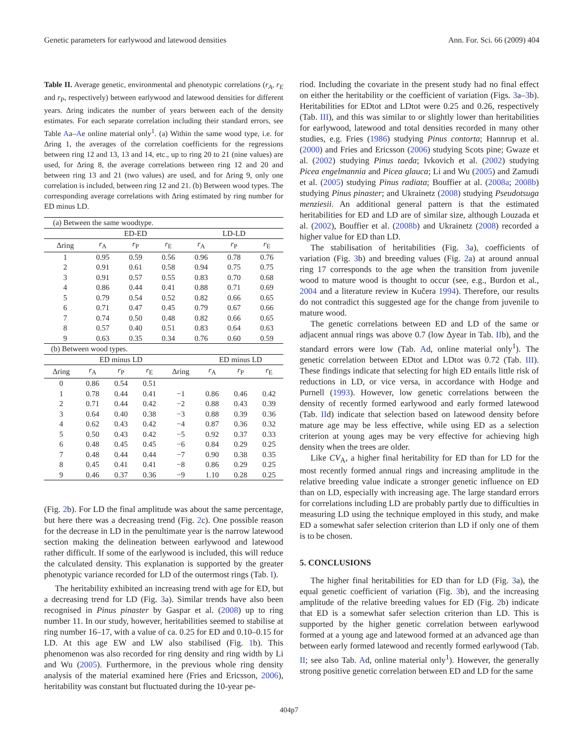Genetic parameters for earlywood and latewood densities Ann. For. Sci. 66 (2009) 404
Table II. Average genetic, environmental and phenotypic correlations (r<sub>A</sub>, r<sub>E</sub> and r<sub>P</sub>, respectively) between earlywood and latewood densities for different years. Δring indicates the number of years between each of the density estimates. For each separate correlation including their standard errors, see Table Aa–Ae online material only<sup>1</sup>. (a) Within the same wood type, i.e. for Δring 1, the averages of the correlation coefficients for the regressions between ring 12 and 13, 13 and 14, etc., up to ring 20 to 21 (nine values) are used, for Δring 8, the average correlations between ring 12 and 20 and between ring 13 and 21 (two values) are used, and for Δring 9, only one correlation is included, between ring 12 and 21. (b) Between wood types. The corresponding average correlations with Δring estimated by ring number for ED minus LD.
| (a) Between the same woodtype. | | | | | | |
| | ED-ED | | | LD-LD | | |
| Δring | r<sub>A</sub> | r<sub>P</sub> | r<sub>E</sub> | r<sub>A</sub> | r<sub>P</sub> | r<sub>E</sub> |
| 1 | 0.95 | 0.59 | 0.56 | 0.96 | 0.78 | 0.76 |
| 2 | 0.91 | 0.61 | 0.58 | 0.94 | 0.75 | 0.75 |
| 3 | 0.91 | 0.57 | 0.55 | 0.83 | 0.70 | 0.68 |
| 4 | 0.86 | 0.44 | 0.41 | 0.88 | 0.71 | 0.69 |
| 5 | 0.79 | 0.54 | 0.52 | 0.82 | 0.66 | 0.65 |
| 6 | 0.71 | 0.47 | 0.45 | 0.79 | 0.67 | 0.66 |
| 7 | 0.74 | 0.50 | 0.48 | 0.82 | 0.66 | 0.65 |
| 8 | 0.57 | 0.40 | 0.51 | 0.83 | 0.64 | 0.63 |
| 9 | 0.63 | 0.35 | 0.34 | 0.76 | 0.60 | 0.59 |
| (b) Between wood types. | | | | | | |
| | ED minus LD | | | | ED minus LD | | |
| Δring | r<sub>A</sub> | r<sub>P</sub> | r<sub>E</sub> | Δring | r<sub>A</sub> | r<sub>P</sub> | r<sub>E</sub> |
| 0 | 0.86 | 0.54 | 0.51 | | | | |
| 1 | 0.78 | 0.44 | 0.41 | −1 | 0.86 | 0.46 | 0.42 |
| 2 | 0.71 | 0.44 | 0.42 | −2 | 0.88 | 0.43 | 0.39 |
| 3 | 0.64 | 0.40 | 0.38 | −3 | 0.88 | 0.39 | 0.36 |
| 4 | 0.62 | 0.43 | 0.42 | −4 | 0.87 | 0.36 | 0.32 |
| 5 | 0.50 | 0.43 | 0.42 | −5 | 0.92 | 0.37 | 0.33 |
| 6 | 0.48 | 0.45 | 0.45 | −6 | 0.84 | 0.29 | 0.25 |
| 7 | 0.48 | 0.44 | 0.44 | −7 | 0.90 | 0.38 | 0.35 |
| 8 | 0.45 | 0.41 | 0.41 | −8 | 0.86 | 0.29 | 0.25 |
| 9 | 0.46 | 0.37 | 0.36 | −9 | 1.10 | 0.28 | 0.25 |
(Fig. 2b). For LD the final amplitude was about the same percentage, but here there was a decreasing trend (Fig. 2c). One possible reason for the decrease in LD in the penultimate year is the narrow latewood section making the delineation between earlywood and latewood rather difficult. If some of the earlywood is included, this will reduce the calculated density. This explanation is supported by the greater phenotypic variance recorded for LD of the outermost rings (Tab. I).
The heritability exhibited an increasing trend with age for ED, but a decreasing trend for LD (Fig. 3a). Similar trends have also been recognised in Pinus pinaster by Gaspar et al. (2008) up to ring number 11. In our study, however, heritabilities seemed to stabilise at ring number 16–17, with a value of ca. 0.25 for ED and 0.10–0.15 for LD. At this age EW and LW also stabilised (Fig. 1b). This phenomenon was also recorded for ring density and ring width by Li and Wu (2005). Furthermore, in the previous whole ring density analysis of the material examined here (Fries and Ericsson, 2006), heritability was constant but fluctuated during the 10-year pe-
riod. Including the covariate in the present study had no final effect on either the heritability or the coefficient of variation (Figs. 3a–3b). Heritabilities for EDtot and LDtot were 0.25 and 0.26, respectively (Tab. III), and this was similar to or slightly lower than heritabilities for earlywood, latewood and total densities recorded in many other studies, e.g. Fries (1986) studying Pinus contorta; Hannrup et al. (2000) and Fries and Ericsson (2006) studying Scots pine; Gwaze et al. (2002) studying Pinus taeda; Ivkovich et al. (2002) studying Picea engelmannia and Picea glauca; Li and Wu (2005) and Zamudi et al. (2005) studying Pinus radiata; Bouffier at al. (2008a; 2008b) studying Pinus pinaster; and Ukrainetz (2008) studying Pseudotsuga menziesii. An additional general pattern is that the estimated heritabilities for ED and LD are of similar size, although Louzada et al. (2002), Bouffier et al. (2008b) and Ukrainetz (2008) recorded a higher value for ED than LD.
The stabilisation of heritabilities (Fig. 3a), coefficients of variation (Fig. 3b) and breeding values (Fig. 2a) at around annual ring 17 corresponds to the age when the transition from juvenile wood to mature wood is thought to occur (see, e.g., Burdon et al., 2004 and a literature review in Kučera 1994). Therefore, our results do not contradict this suggested age for the change from juvenile to mature wood.
The genetic correlations between ED and LD of the same or adjacent annual rings was above 0.7 (low Δyear in Tab. IIb), and the standard errors were low (Tab. Ad, online material only<sup>1</sup>). The genetic correlation between EDtot and LDtot was 0.72 (Tab. III). These findings indicate that selecting for high ED entails little risk of reductions in LD, or vice versa, in accordance with Hodge and Purnell (1993). However, low genetic correlations between the density of recently formed earlywood and early formed latewood (Tab. IId) indicate that selection based on latewood density before mature age may be less effective, while using ED as a selection criterion at young ages may be very effective for achieving high density when the trees are older.
Like CV<sub>A</sub>, a higher final heritability for ED than for LD for the most recently formed annual rings and increasing amplitude in the relative breeding value indicate a stronger genetic influence on ED than on LD, especially with increasing age. The large standard errors for correlations including LD are probably partly due to difficulties in measuring LD using the technique employed in this study, and make ED a somewhat safer selection criterion than LD if only one of them is to be chosen.
5. CONCLUSIONS
The higher final heritabilities for ED than for LD (Fig. 3a), the equal genetic coefficient of variation (Fig. 3b), and the increasing amplitude of the relative breeding values for ED (Fig. 2b) indicate that ED is a somewhat safer selection criterion than LD. This is supported by the higher genetic correlation between earlywood formed at a young age and latewood formed at an advanced age than between early formed latewood and recently formed earlywood (Tab. II; see also Tab. Ad, online material only<sup>1</sup>). However, the generally strong positive genetic correlation between ED and LD for the same
404p7